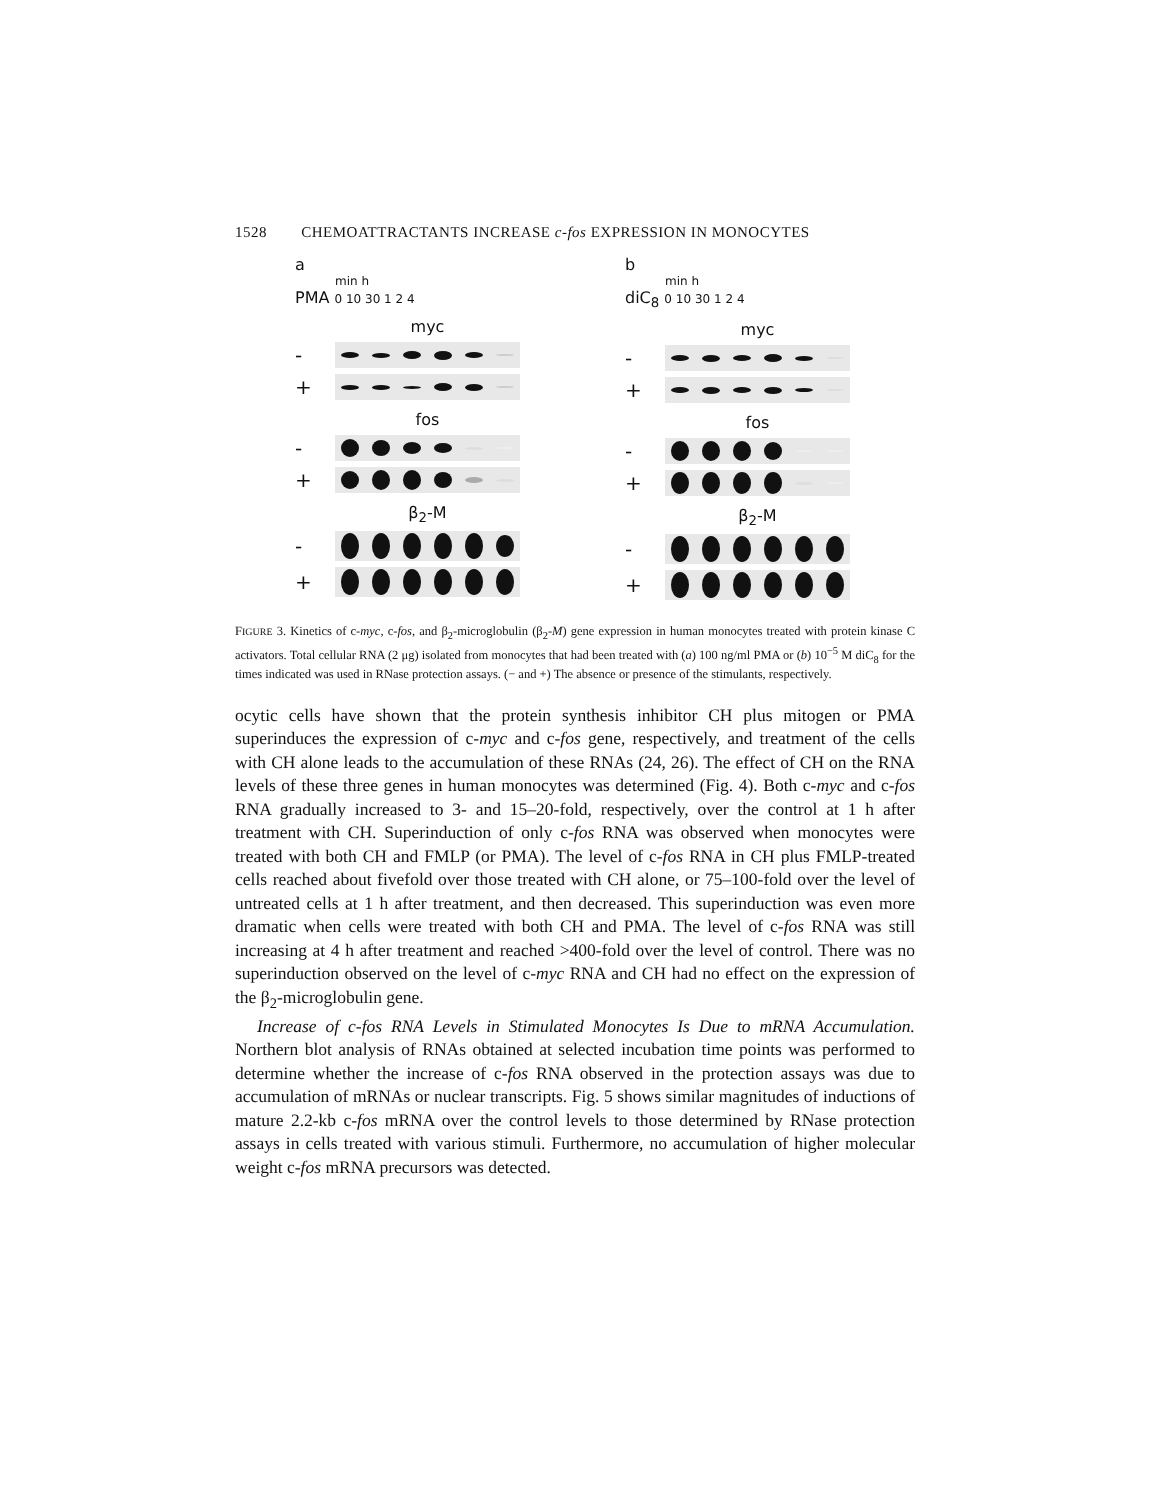1528 CHEMOATTRACTANTS INCREASE c-fos EXPRESSION IN MONOCYTES
a
min h
PMA 0 10 30 1 2 4
myc
-
+
fos
-
+
β<sub>2</sub>-M
-
+
b
min h
diC<sub>8</sub> 0 10 30 1 2 4
myc
-
+
fos
-
+
β<sub>2</sub>-M
-
+
FIGURE 3. Kinetics of c-myc, c-fos, and β<sub>2</sub>-microglobulin (β<sub>2</sub>-M) gene expression in human monocytes treated with protein kinase C activators. Total cellular RNA (2 μg) isolated from monocytes that had been treated with (a) 100 ng/ml PMA or (b) 10<sup>−5</sup> M diC<sub>8</sub> for the times indicated was used in RNase protection assays. (− and +) The absence or presence of the stimulants, respectively.
ocytic cells have shown that the protein synthesis inhibitor CH plus mitogen or PMA superinduces the expression of c-myc and c-fos gene, respectively, and treatment of the cells with CH alone leads to the accumulation of these RNAs (24, 26). The effect of CH on the RNA levels of these three genes in human monocytes was determined (Fig. 4). Both c-myc and c-fos RNA gradually increased to 3- and 15–20-fold, respectively, over the control at 1 h after treatment with CH. Superinduction of only c-fos RNA was observed when monocytes were treated with both CH and FMLP (or PMA). The level of c-fos RNA in CH plus FMLP-treated cells reached about fivefold over those treated with CH alone, or 75–100-fold over the level of untreated cells at 1 h after treatment, and then decreased. This superinduction was even more dramatic when cells were treated with both CH and PMA. The level of c-fos RNA was still increasing at 4 h after treatment and reached >400-fold over the level of control. There was no superinduction observed on the level of c-myc RNA and CH had no effect on the expression of the β<sub>2</sub>-microglobulin gene.
Increase of c-fos RNA Levels in Stimulated Monocytes Is Due to mRNA Accumulation. Northern blot analysis of RNAs obtained at selected incubation time points was performed to determine whether the increase of c-fos RNA observed in the protection assays was due to accumulation of mRNAs or nuclear transcripts. Fig. 5 shows similar magnitudes of inductions of mature 2.2-kb c-fos mRNA over the control levels to those determined by RNase protection assays in cells treated with various stimuli. Furthermore, no accumulation of higher molecular weight c-fos mRNA precursors was detected.